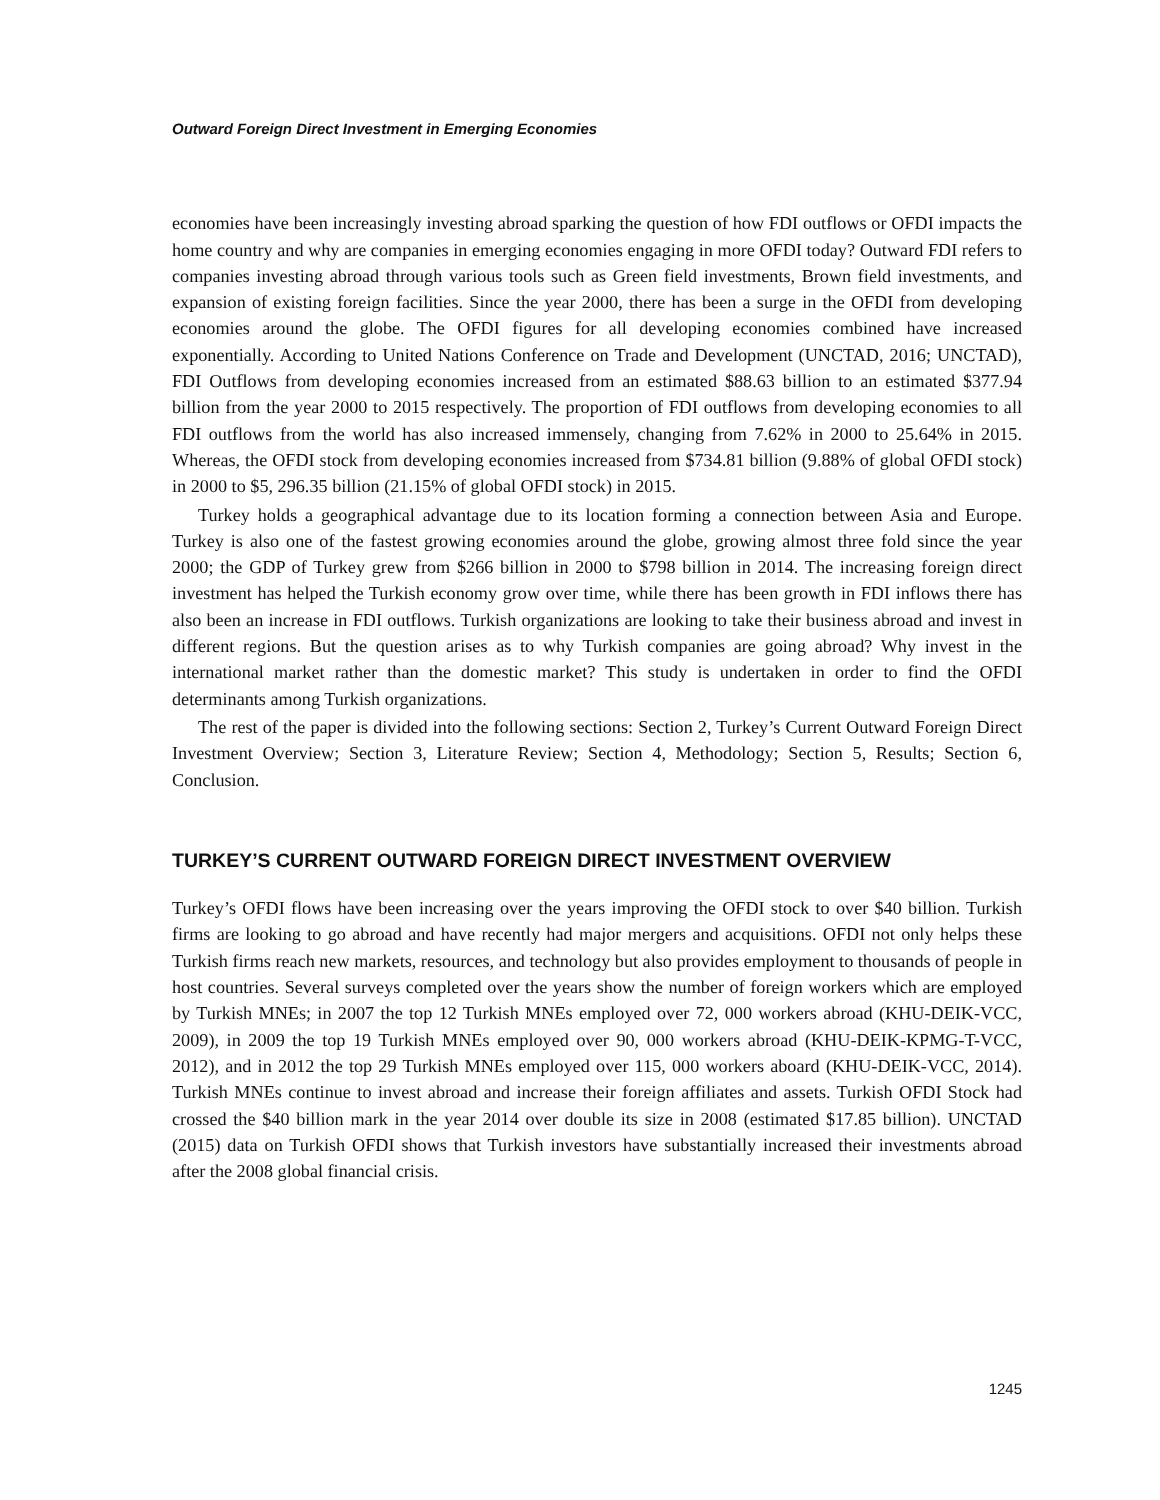Outward Foreign Direct Investment in Emerging Economies
economies have been increasingly investing abroad sparking the question of how FDI outflows or OFDI impacts the home country and why are companies in emerging economies engaging in more OFDI today? Outward FDI refers to companies investing abroad through various tools such as Green field investments, Brown field investments, and expansion of existing foreign facilities. Since the year 2000, there has been a surge in the OFDI from developing economies around the globe. The OFDI figures for all developing economies combined have increased exponentially. According to United Nations Conference on Trade and Development (UNCTAD, 2016; UNCTAD), FDI Outflows from developing economies increased from an estimated $88.63 billion to an estimated $377.94 billion from the year 2000 to 2015 respectively. The proportion of FDI outflows from developing economies to all FDI outflows from the world has also increased immensely, changing from 7.62% in 2000 to 25.64% in 2015. Whereas, the OFDI stock from developing economies increased from $734.81 billion (9.88% of global OFDI stock) in 2000 to $5, 296.35 billion (21.15% of global OFDI stock) in 2015.
Turkey holds a geographical advantage due to its location forming a connection between Asia and Europe. Turkey is also one of the fastest growing economies around the globe, growing almost three fold since the year 2000; the GDP of Turkey grew from $266 billion in 2000 to $798 billion in 2014. The increasing foreign direct investment has helped the Turkish economy grow over time, while there has been growth in FDI inflows there has also been an increase in FDI outflows. Turkish organizations are looking to take their business abroad and invest in different regions. But the question arises as to why Turkish companies are going abroad? Why invest in the international market rather than the domestic market? This study is undertaken in order to find the OFDI determinants among Turkish organizations.
The rest of the paper is divided into the following sections: Section 2, Turkey’s Current Outward Foreign Direct Investment Overview; Section 3, Literature Review; Section 4, Methodology; Section 5, Results; Section 6, Conclusion.
TURKEY’S CURRENT OUTWARD FOREIGN DIRECT INVESTMENT OVERVIEW
Turkey’s OFDI flows have been increasing over the years improving the OFDI stock to over $40 billion. Turkish firms are looking to go abroad and have recently had major mergers and acquisitions. OFDI not only helps these Turkish firms reach new markets, resources, and technology but also provides employment to thousands of people in host countries. Several surveys completed over the years show the number of foreign workers which are employed by Turkish MNEs; in 2007 the top 12 Turkish MNEs employed over 72, 000 workers abroad (KHU-DEIK-VCC, 2009), in 2009 the top 19 Turkish MNEs employed over 90, 000 workers abroad (KHU-DEIK-KPMG-T-VCC, 2012), and in 2012 the top 29 Turkish MNEs employed over 115, 000 workers aboard (KHU-DEIK-VCC, 2014). Turkish MNEs continue to invest abroad and increase their foreign affiliates and assets. Turkish OFDI Stock had crossed the $40 billion mark in the year 2014 over double its size in 2008 (estimated $17.85 billion). UNCTAD (2015) data on Turkish OFDI shows that Turkish investors have substantially increased their investments abroad after the 2008 global financial crisis.
1245